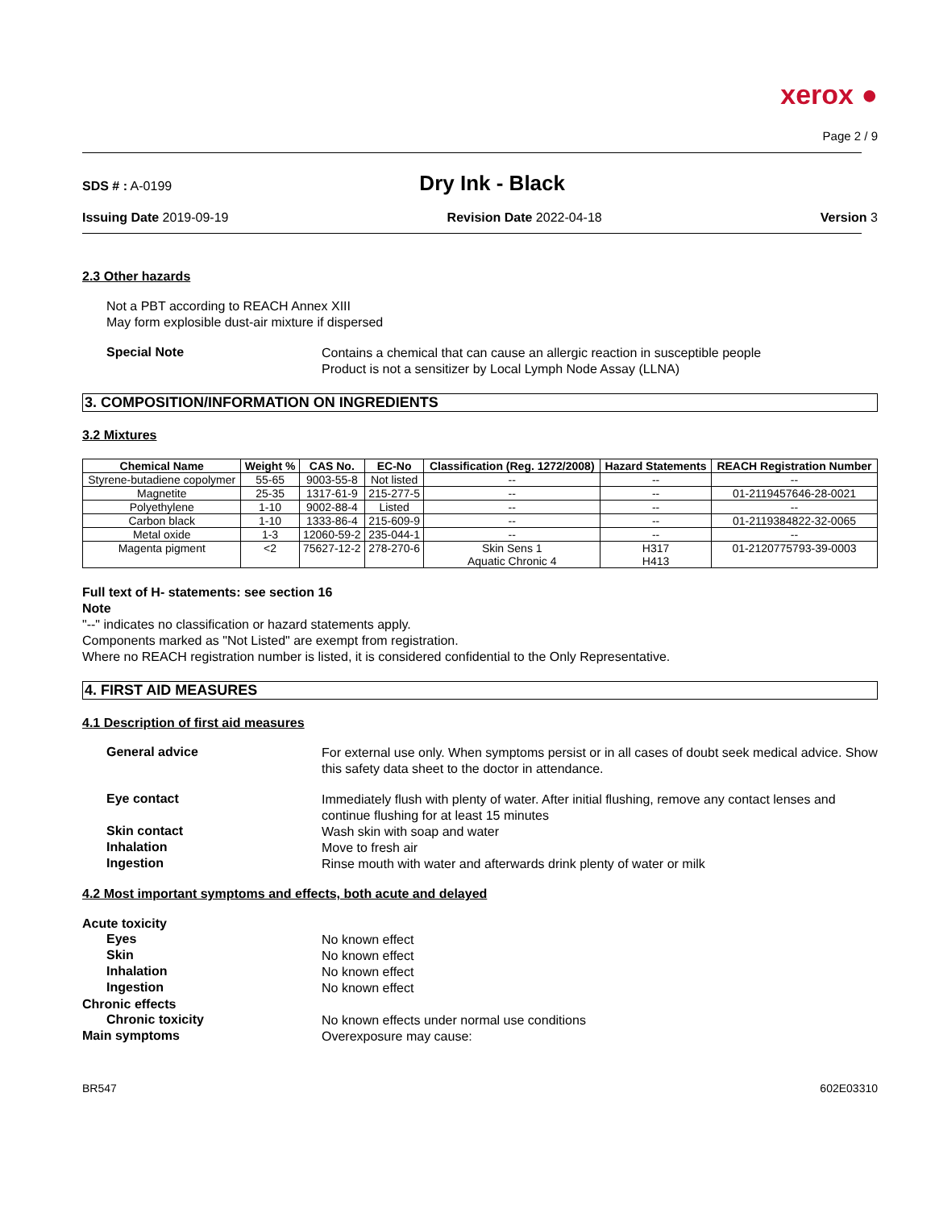xerox ●
Page 2 / 9
SDS # : A-0199 Dry Ink - Black
Issuing Date 2019-09-19 Revision Date 2022-04-18 Version 3
2.3 Other hazards
Not a PBT according to REACH Annex XIII
May form explosible dust-air mixture if dispersed
Special Note
Contains a chemical that can cause an allergic reaction in susceptible people
Product is not a sensitizer by Local Lymph Node Assay (LLNA)
3. COMPOSITION/INFORMATION ON INGREDIENTS
3.2 Mixtures
| Chemical Name | Weight % | CAS No. | EC-No | Classification (Reg. 1272/2008) | Hazard Statements | REACH Registration Number |
| --- | --- | --- | --- | --- | --- | --- |
| Styrene-butadiene copolymer | 55-65 | 9003-55-8 | Not listed | -- | -- | -- |
| Magnetite | 25-35 | 1317-61-9 | 215-277-5 | -- | -- | 01-2119457646-28-0021 |
| Polyethylene | 1-10 | 9002-88-4 | Listed | -- | -- | -- |
| Carbon black | 1-10 | 1333-86-4 | 215-609-9 | -- | -- | 01-2119384822-32-0065 |
| Metal oxide | 1-3 | 12060-59-2 | 235-044-1 | -- | -- | -- |
| Magenta pigment | <2 | 75627-12-2 | 278-270-6 | Skin Sens 1 Aquatic Chronic 4 | H317 H413 | 01-2120775793-39-0003 |
Full text of H- statements: see section 16
Note
"--" indicates no classification or hazard statements apply.
Components marked as "Not Listed" are exempt from registration.
Where no REACH registration number is listed, it is considered confidential to the Only Representative.
4. FIRST AID MEASURES
4.1 Description of first aid measures
General advice
For external use only. When symptoms persist or in all cases of doubt seek medical advice. Show this safety data sheet to the doctor in attendance.
Eye contact
Immediately flush with plenty of water. After initial flushing, remove any contact lenses and continue flushing for at least 15 minutes
Skin contact
Wash skin with soap and water
Inhalation
Move to fresh air
Ingestion
Rinse mouth with water and afterwards drink plenty of water or milk
4.2 Most important symptoms and effects, both acute and delayed
Acute toxicity
Eyes
No known effect
Skin
No known effect
Inhalation
No known effect
Ingestion
No known effect
Chronic effects
Chronic toxicity
No known effects under normal use conditions
Main symptoms
Overexposure may cause:
BR547 602E03310